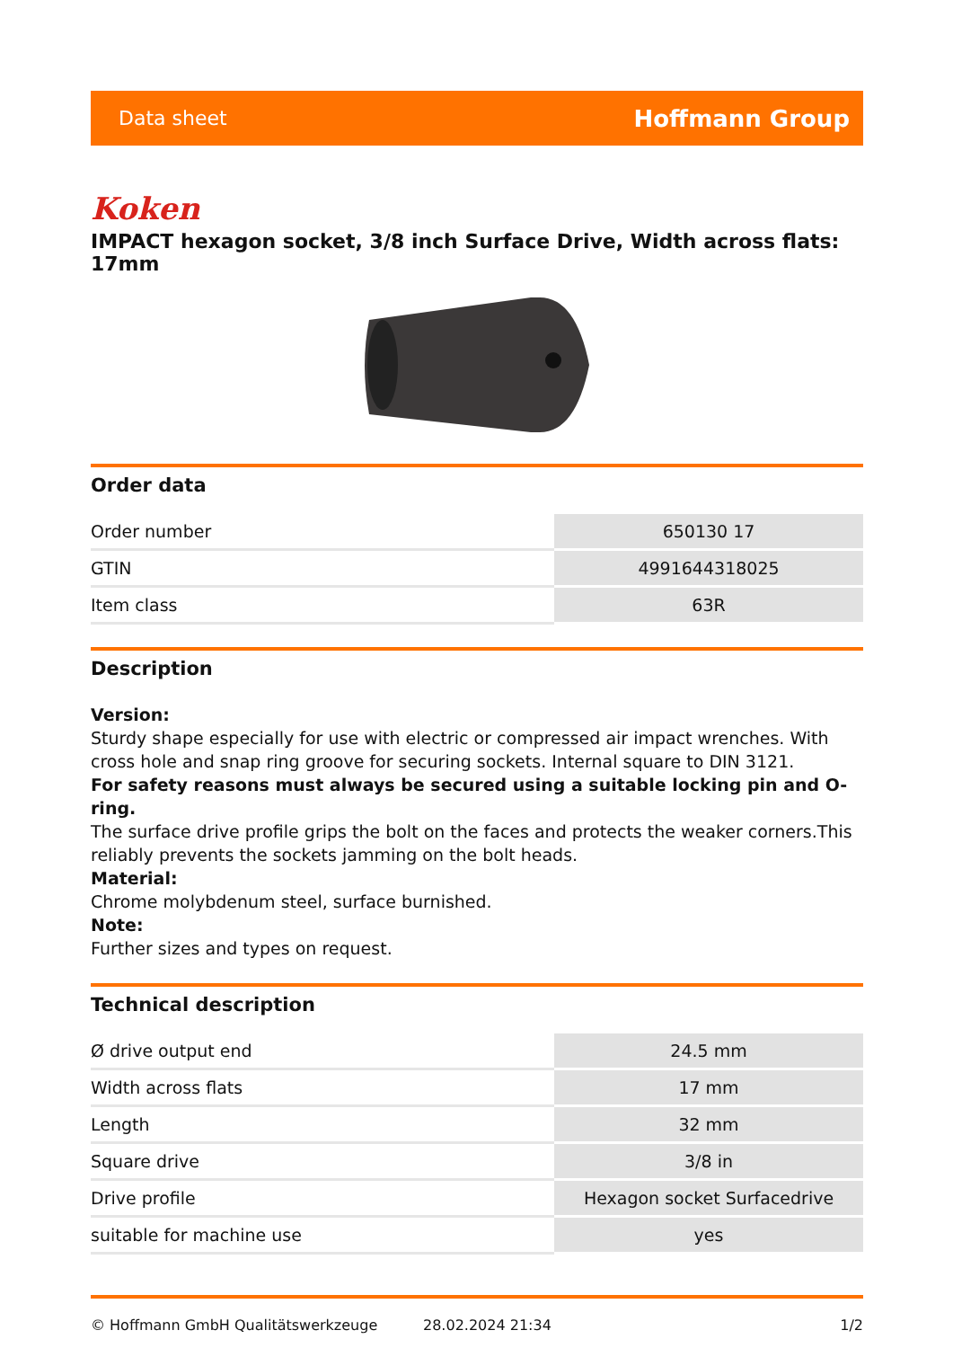Data sheet Hoffmann Group
Koken
IMPACT hexagon socket, 3/8 inch Surface Drive, Width across flats: 17mm
Order data
| Order number | 650130 17 |
| GTIN | 4991644318025 |
| Item class | 63R |
Description
Version:
Sturdy shape especially for use with electric or compressed air impact wrenches. With cross hole and snap ring groove for securing sockets. Internal square to DIN 3121.
For safety reasons must always be secured using a suitable locking pin and O-ring.
The surface drive profile grips the bolt on the faces and protects the weaker corners.This reliably prevents the sockets jamming on the bolt heads.
Material:
Chrome molybdenum steel, surface burnished.
Note:
Further sizes and types on request.
Technical description
| Ø drive output end | 24.5 mm |
| Width across flats | 17 mm |
| Length | 32 mm |
| Square drive | 3/8 in |
| Drive profile | Hexagon socket Surfacedrive |
| suitable for machine use | yes |
© Hoffmann GmbH Qualitätswerkzeuge 28.02.2024 21:34 1/2